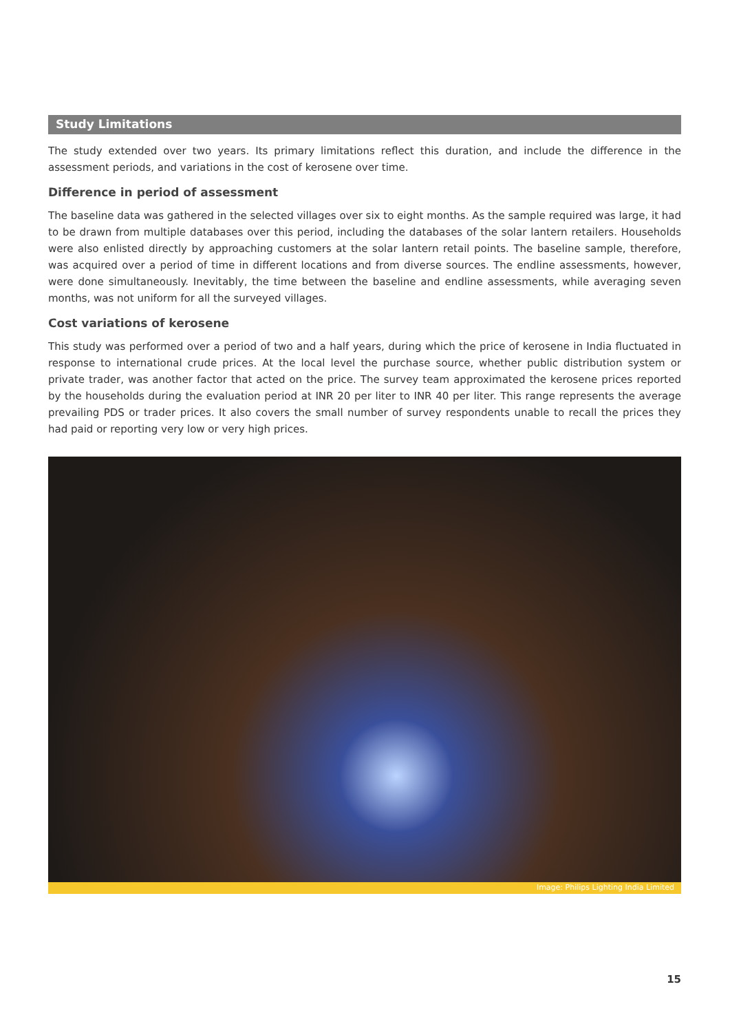Study Limitations
The study extended over two years. Its primary limitations reflect this duration, and include the difference in the assessment periods, and variations in the cost of kerosene over time.
Difference in period of assessment
The baseline data was gathered in the selected villages over six to eight months. As the sample required was large, it had to be drawn from multiple databases over this period, including the databases of the solar lantern retailers. Households were also enlisted directly by approaching customers at the solar lantern retail points. The baseline sample, therefore, was acquired over a period of time in different locations and from diverse sources. The endline assessments, however, were done simultaneously. Inevitably, the time between the baseline and endline assessments, while averaging seven months, was not uniform for all the surveyed villages.
Cost variations of kerosene
This study was performed over a period of two and a half years, during which the price of kerosene in India fluctuated in response to international crude prices. At the local level the purchase source, whether public distribution system or private trader, was another factor that acted on the price. The survey team approximated the kerosene prices reported by the households during the evaluation period at INR 20 per liter to INR 40 per liter. This range represents the average prevailing PDS or trader prices. It also covers the small number of survey respondents unable to recall the prices they had paid or reporting very low or very high prices.
Image: Philips Lighting India Limited
15